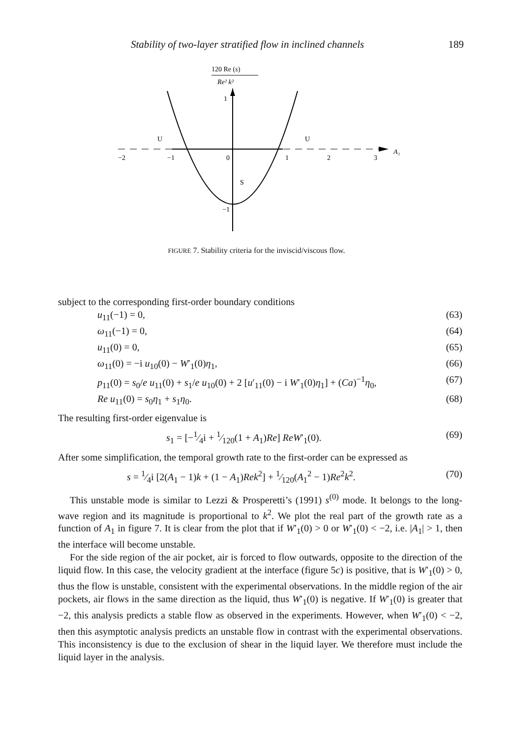Stability of two-layer stratified flow in inclined channels 189
120 Re (s)
Re² k²
1
U
U
A₁
−2
−1
0
1
2
3
S
−1
FIGURE 7. Stability criteria for the inviscid/viscous flow.
subject to the corresponding first-order boundary conditions
u<sub>11</sub>(−1) = 0, (63)
ω<sub>11</sub>(−1) = 0, (64)
u<sub>11</sub>(0) = 0, (65)
ω<sub>11</sub>(0) = −i u<sub>10</sub>(0) − W′<sub>1</sub>(0)η<sub>1</sub>, (66)
p<sub>11</sub>(0) = s<sub>0</sub>/e u<sub>11</sub>(0) + s<sub>1</sub>/e u<sub>10</sub>(0) + 2 [u′<sub>11</sub>(0) − i W′<sub>1</sub>(0)η<sub>1</sub>] + (Ca)<sup>−1</sup>η<sub>0</sub>, (67)
Re u<sub>11</sub>(0) = s<sub>0</sub>η<sub>1</sub> + s<sub>1</sub>η<sub>0</sub>. (68)
The resulting first-order eigenvalue is
s<sub>1</sub> = [−1⁄4i + 1⁄120(1 + A<sub>1</sub>)Re] ReW′<sub>1</sub>(0). (69)
After some simplification, the temporal growth rate to the first-order can be expressed as
s = 1⁄4i [2(A<sub>1</sub> − 1)k + (1 − A<sub>1</sub>)Rek<sup>2</sup>] + 1⁄120(A<sub>1</sub><sup>2</sup> − 1)Re<sup>2</sup>k<sup>2</sup>. (70)
This unstable mode is similar to Lezzi & Prosperetti’s (1991) s<sup>(0)</sup> mode. It belongs to the long-wave region and its magnitude is proportional to k<sup>2</sup>. We plot the real part of the growth rate as a function of A<sub>1</sub> in figure 7. It is clear from the plot that if W′<sub>1</sub>(0) > 0 or W′<sub>1</sub>(0) < −2, i.e. |A<sub>1</sub>| > 1, then the interface will become unstable.
For the side region of the air pocket, air is forced to flow outwards, opposite to the direction of the liquid flow. In this case, the velocity gradient at the interface (figure 5c) is positive, that is W′<sub>1</sub>(0) > 0, thus the flow is unstable, consistent with the experimental observations. In the middle region of the air pockets, air flows in the same direction as the liquid, thus W′<sub>1</sub>(0) is negative. If W′<sub>1</sub>(0) is greater that −2, this analysis predicts a stable flow as observed in the experiments. However, when W′<sub>1</sub>(0) < −2, then this asymptotic analysis predicts an unstable flow in contrast with the experimental observations. This inconsistency is due to the exclusion of shear in the liquid layer. We therefore must include the liquid layer in the analysis.